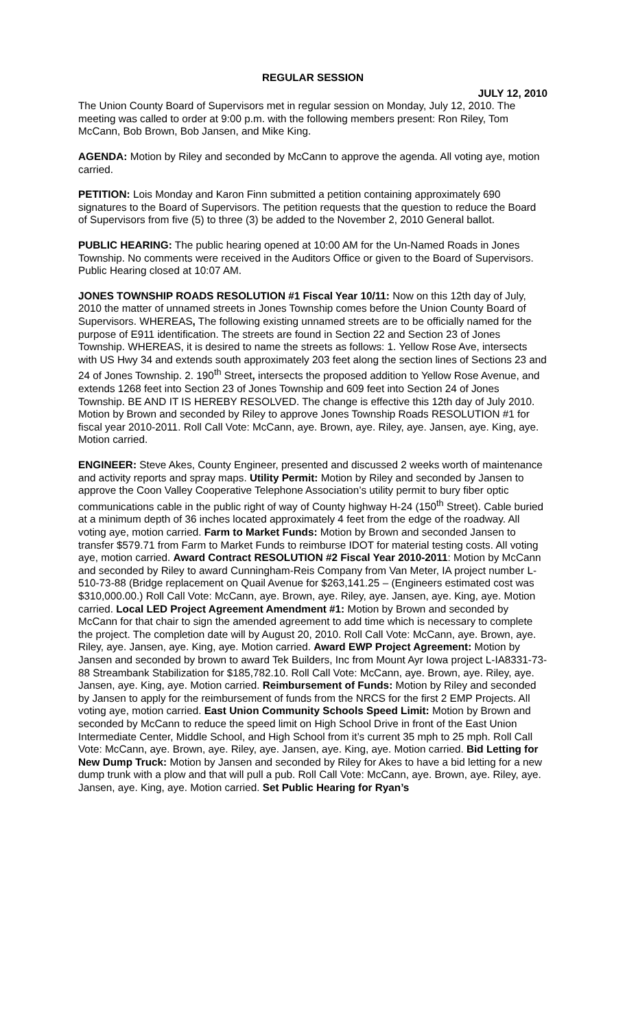REGULAR SESSION
JULY 12, 2010
The Union County Board of Supervisors met in regular session on Monday, July 12, 2010. The meeting was called to order at 9:00 p.m. with the following members present: Ron Riley, Tom McCann, Bob Brown, Bob Jansen, and Mike King.
AGENDA: Motion by Riley and seconded by McCann to approve the agenda. All voting aye, motion carried.
PETITION: Lois Monday and Karon Finn submitted a petition containing approximately 690 signatures to the Board of Supervisors. The petition requests that the question to reduce the Board of Supervisors from five (5) to three (3) be added to the November 2, 2010 General ballot.
PUBLIC HEARING: The public hearing opened at 10:00 AM for the Un-Named Roads in Jones Township. No comments were received in the Auditors Office or given to the Board of Supervisors. Public Hearing closed at 10:07 AM.
JONES TOWNSHIP ROADS RESOLUTION #1 Fiscal Year 10/11: Now on this 12th day of July, 2010 the matter of unnamed streets in Jones Township comes before the Union County Board of Supervisors. WHEREAS, The following existing unnamed streets are to be officially named for the purpose of E911 identification. The streets are found in Section 22 and Section 23 of Jones Township. WHEREAS, it is desired to name the streets as follows: 1. Yellow Rose Ave, intersects with US Hwy 34 and extends south approximately 203 feet along the section lines of Sections 23 and 24 of Jones Township. 2. 190<sup>th</sup> Street, intersects the proposed addition to Yellow Rose Avenue, and extends 1268 feet into Section 23 of Jones Township and 609 feet into Section 24 of Jones Township. BE AND IT IS HEREBY RESOLVED. The change is effective this 12th day of July 2010. Motion by Brown and seconded by Riley to approve Jones Township Roads RESOLUTION #1 for fiscal year 2010-2011. Roll Call Vote: McCann, aye. Brown, aye. Riley, aye. Jansen, aye. King, aye. Motion carried.
ENGINEER: Steve Akes, County Engineer, presented and discussed 2 weeks worth of maintenance and activity reports and spray maps. Utility Permit: Motion by Riley and seconded by Jansen to approve the Coon Valley Cooperative Telephone Association’s utility permit to bury fiber optic communications cable in the public right of way of County highway H-24 (150<sup>th</sup> Street). Cable buried at a minimum depth of 36 inches located approximately 4 feet from the edge of the roadway. All voting aye, motion carried. Farm to Market Funds: Motion by Brown and seconded Jansen to transfer $579.71 from Farm to Market Funds to reimburse IDOT for material testing costs. All voting aye, motion carried. Award Contract RESOLUTION #2 Fiscal Year 2010-2011: Motion by McCann and seconded by Riley to award Cunningham-Reis Company from Van Meter, IA project number L-510-73-88 (Bridge replacement on Quail Avenue for $263,141.25 – (Engineers estimated cost was $310,000.00.) Roll Call Vote: McCann, aye. Brown, aye. Riley, aye. Jansen, aye. King, aye. Motion carried. Local LED Project Agreement Amendment #1: Motion by Brown and seconded by McCann for that chair to sign the amended agreement to add time which is necessary to complete the project. The completion date will by August 20, 2010. Roll Call Vote: McCann, aye. Brown, aye. Riley, aye. Jansen, aye. King, aye. Motion carried. Award EWP Project Agreement: Motion by Jansen and seconded by brown to award Tek Builders, Inc from Mount Ayr Iowa project L-IA8331-73-88 Streambank Stabilization for $185,782.10. Roll Call Vote: McCann, aye. Brown, aye. Riley, aye. Jansen, aye. King, aye. Motion carried. Reimbursement of Funds: Motion by Riley and seconded by Jansen to apply for the reimbursement of funds from the NRCS for the first 2 EMP Projects. All voting aye, motion carried. East Union Community Schools Speed Limit: Motion by Brown and seconded by McCann to reduce the speed limit on High School Drive in front of the East Union Intermediate Center, Middle School, and High School from it’s current 35 mph to 25 mph. Roll Call Vote: McCann, aye. Brown, aye. Riley, aye. Jansen, aye. King, aye. Motion carried. Bid Letting for New Dump Truck: Motion by Jansen and seconded by Riley for Akes to have a bid letting for a new dump trunk with a plow and that will pull a pub. Roll Call Vote: McCann, aye. Brown, aye. Riley, aye. Jansen, aye. King, aye. Motion carried. Set Public Hearing for Ryan’s